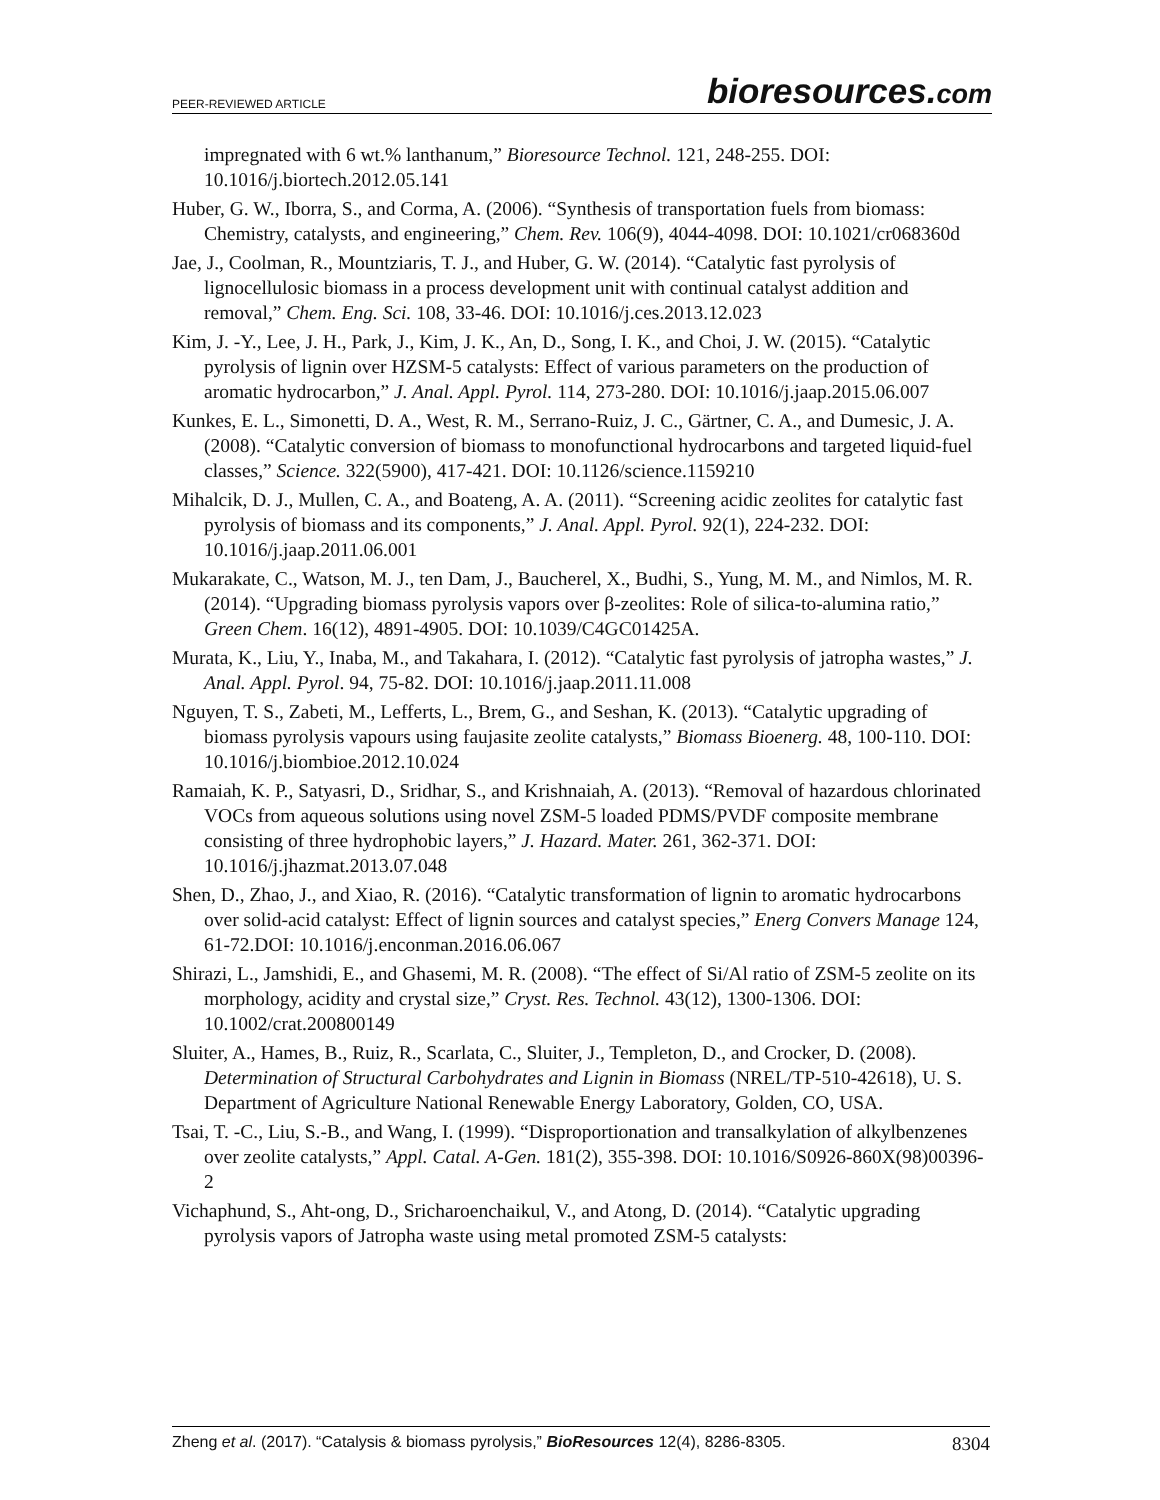PEER-REVIEWED ARTICLE
bioresources.com
impregnated with 6 wt.% lanthanum,” Bioresource Technol. 121, 248-255. DOI: 10.1016/j.biortech.2012.05.141
Huber, G. W., Iborra, S., and Corma, A. (2006). “Synthesis of transportation fuels from biomass: Chemistry, catalysts, and engineering,” Chem. Rev. 106(9), 4044-4098. DOI: 10.1021/cr068360d
Jae, J., Coolman, R., Mountziaris, T. J., and Huber, G. W. (2014). “Catalytic fast pyrolysis of lignocellulosic biomass in a process development unit with continual catalyst addition and removal,” Chem. Eng. Sci. 108, 33-46. DOI: 10.1016/j.ces.2013.12.023
Kim, J. -Y., Lee, J. H., Park, J., Kim, J. K., An, D., Song, I. K., and Choi, J. W. (2015). “Catalytic pyrolysis of lignin over HZSM-5 catalysts: Effect of various parameters on the production of aromatic hydrocarbon,” J. Anal. Appl. Pyrol. 114, 273-280. DOI: 10.1016/j.jaap.2015.06.007
Kunkes, E. L., Simonetti, D. A., West, R. M., Serrano-Ruiz, J. C., Gärtner, C. A., and Dumesic, J. A. (2008). “Catalytic conversion of biomass to monofunctional hydrocarbons and targeted liquid-fuel classes,” Science. 322(5900), 417-421. DOI: 10.1126/science.1159210
Mihalcik, D. J., Mullen, C. A., and Boateng, A. A. (2011). “Screening acidic zeolites for catalytic fast pyrolysis of biomass and its components,” J. Anal. Appl. Pyrol. 92(1), 224-232. DOI: 10.1016/j.jaap.2011.06.001
Mukarakate, C., Watson, M. J., ten Dam, J., Baucherel, X., Budhi, S., Yung, M. M., and Nimlos, M. R. (2014). “Upgrading biomass pyrolysis vapors over β-zeolites: Role of silica-to-alumina ratio,” Green Chem. 16(12), 4891-4905. DOI: 10.1039/C4GC01425A.
Murata, K., Liu, Y., Inaba, M., and Takahara, I. (2012). “Catalytic fast pyrolysis of jatropha wastes,” J. Anal. Appl. Pyrol. 94, 75-82. DOI: 10.1016/j.jaap.2011.11.008
Nguyen, T. S., Zabeti, M., Lefferts, L., Brem, G., and Seshan, K. (2013). “Catalytic upgrading of biomass pyrolysis vapours using faujasite zeolite catalysts,” Biomass Bioenerg. 48, 100-110. DOI: 10.1016/j.biombioe.2012.10.024
Ramaiah, K. P., Satyasri, D., Sridhar, S., and Krishnaiah, A. (2013). “Removal of hazardous chlorinated VOCs from aqueous solutions using novel ZSM-5 loaded PDMS/PVDF composite membrane consisting of three hydrophobic layers,” J. Hazard. Mater. 261, 362-371. DOI: 10.1016/j.jhazmat.2013.07.048
Shen, D., Zhao, J., and Xiao, R. (2016). “Catalytic transformation of lignin to aromatic hydrocarbons over solid-acid catalyst: Effect of lignin sources and catalyst species,” Energ Convers Manage 124, 61-72.DOI: 10.1016/j.enconman.2016.06.067
Shirazi, L., Jamshidi, E., and Ghasemi, M. R. (2008). “The effect of Si/Al ratio of ZSM-5 zeolite on its morphology, acidity and crystal size,” Cryst. Res. Technol. 43(12), 1300-1306. DOI: 10.1002/crat.200800149
Sluiter, A., Hames, B., Ruiz, R., Scarlata, C., Sluiter, J., Templeton, D., and Crocker, D. (2008). Determination of Structural Carbohydrates and Lignin in Biomass (NREL/TP-510-42618), U. S. Department of Agriculture National Renewable Energy Laboratory, Golden, CO, USA.
Tsai, T. -C., Liu, S.-B., and Wang, I. (1999). “Disproportionation and transalkylation of alkylbenzenes over zeolite catalysts,” Appl. Catal. A-Gen. 181(2), 355-398. DOI: 10.1016/S0926-860X(98)00396-2
Vichaphund, S., Aht-ong, D., Sricharoenchaikul, V., and Atong, D. (2014). “Catalytic upgrading pyrolysis vapors of Jatropha waste using metal promoted ZSM-5 catalysts:
Zheng et al. (2017). “Catalysis & biomass pyrolysis,” BioResources 12(4), 8286-8305.
8304